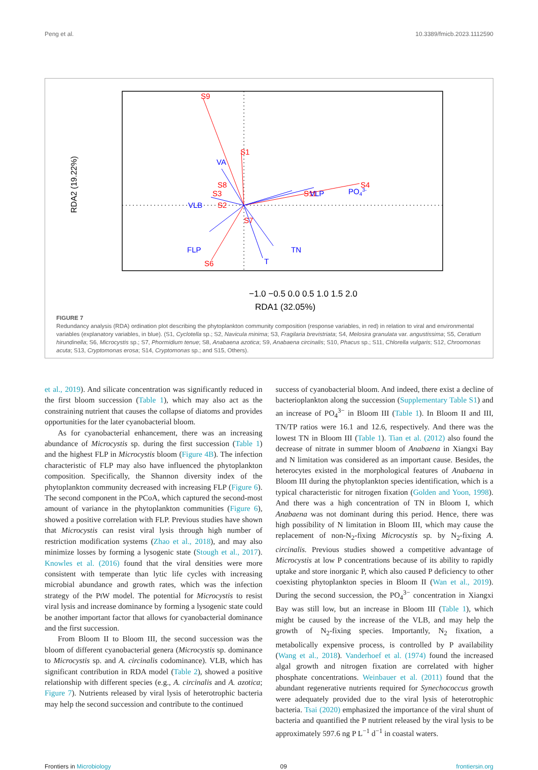Peng et al. 10.3389/fmicb.2023.1112590
S9
S1
S4
S6
S8
S3
S2
S11
S7
VA
VLB
VLP
PO43-
FLP
TN
T
RDA2 (19.22%)
−1.0 −0.5 0.0 0.5 1.0 1.5 2.0
RDA1 (32.05%)
FIGURE 7
Redundancy analysis (RDA) ordination plot describing the phytoplankton community composition (response variables, in red) in relation to viral and environmental variables (explanatory variables, in blue). (S1, Cyclotella sp.; S2, Navicula minima; S3, Fragilaria brevistriata; S4, Melosira granulata var. angustissima; S5, Ceratium hirundinella; S6, Microcystis sp.; S7, Phormidium tenue; S8, Anabaena azotica; S9, Anabaena circinalis; S10, Phacus sp.; S11, Chlorella vulgaris; S12, Chroomonas acuta; S13, Cryptomonas erosa; S14, Cryptomonas sp.; and S15, Others).
et al., 2019). And silicate concentration was significantly reduced in the first bloom succession (Table 1), which may also act as the constraining nutrient that causes the collapse of diatoms and provides opportunities for the later cyanobacterial bloom.
As for cyanobacterial enhancement, there was an increasing abundance of Microcystis sp. during the first succession (Table 1) and the highest FLP in Microcystis bloom (Figure 4B). The infection characteristic of FLP may also have influenced the phytoplankton composition. Specifically, the Shannon diversity index of the phytoplankton community decreased with increasing FLP (Figure 6). The second component in the PCoA, which captured the second-most amount of variance in the phytoplankton communities (Figure 6), showed a positive correlation with FLP. Previous studies have shown that Microcystis can resist viral lysis through high number of restriction modification systems (Zhao et al., 2018), and may also minimize losses by forming a lysogenic state (Stough et al., 2017). Knowles et al. (2016) found that the viral densities were more consistent with temperate than lytic life cycles with increasing microbial abundance and growth rates, which was the infection strategy of the PtW model. The potential for Microcystis to resist viral lysis and increase dominance by forming a lysogenic state could be another important factor that allows for cyanobacterial dominance and the first succession.
From Bloom II to Bloom III, the second succession was the bloom of different cyanobacterial genera (Microcystis sp. dominance to Microcystis sp. and A. circinalis codominance). VLB, which has significant contribution in RDA model (Table 2), showed a positive relationship with different species (e.g., A. circinalis and A. azotica; Figure 7). Nutrients released by viral lysis of heterotrophic bacteria may help the second succession and contribute to the continued
success of cyanobacterial bloom. And indeed, there exist a decline of bacterioplankton along the succession (Supplementary Table S1) and an increase of PO<sub>4</sub><sup>3−</sup> in Bloom III (Table 1). In Bloom II and III, TN/TP ratios were 16.1 and 12.6, respectively. And there was the lowest TN in Bloom III (Table 1). Tian et al. (2012) also found the decrease of nitrate in summer bloom of Anabaena in Xiangxi Bay and N limitation was considered as an important cause. Besides, the heterocytes existed in the morphological features of Anabaena in Bloom III during the phytoplankton species identification, which is a typical characteristic for nitrogen fixation (Golden and Yoon, 1998). And there was a high concentration of TN in Bloom I, which Anabaena was not dominant during this period. Hence, there was high possibility of N limitation in Bloom III, which may cause the replacement of non-N<sub>2</sub>-fixing Microcystis sp. by N<sub>2</sub>-fixing A. circinalis. Previous studies showed a competitive advantage of Microcystis at low P concentrations because of its ability to rapidly uptake and store inorganic P, which also caused P deficiency to other coexisting phytoplankton species in Bloom II (Wan et al., 2019). During the second succession, the PO<sub>4</sub><sup>3−</sup> concentration in Xiangxi Bay was still low, but an increase in Bloom III (Table 1), which might be caused by the increase of the VLB, and may help the growth of N<sub>2</sub>-fixing species. Importantly, N<sub>2</sub> fixation, a metabolically expensive process, is controlled by P availability (Wang et al., 2018). Vanderhoef et al. (1974) found the increased algal growth and nitrogen fixation are correlated with higher phosphate concentrations. Weinbauer et al. (2011) found that the abundant regenerative nutrients required for Synechococcus growth were adequately provided due to the viral lysis of heterotrophic bacteria. Tsai (2020) emphasized the importance of the viral shunt of bacteria and quantified the P nutrient released by the viral lysis to be approximately 597.6 ng P L<sup>−1</sup> d<sup>−1</sup> in coastal waters.
Frontiers in Microbiology 09 frontiersin.org